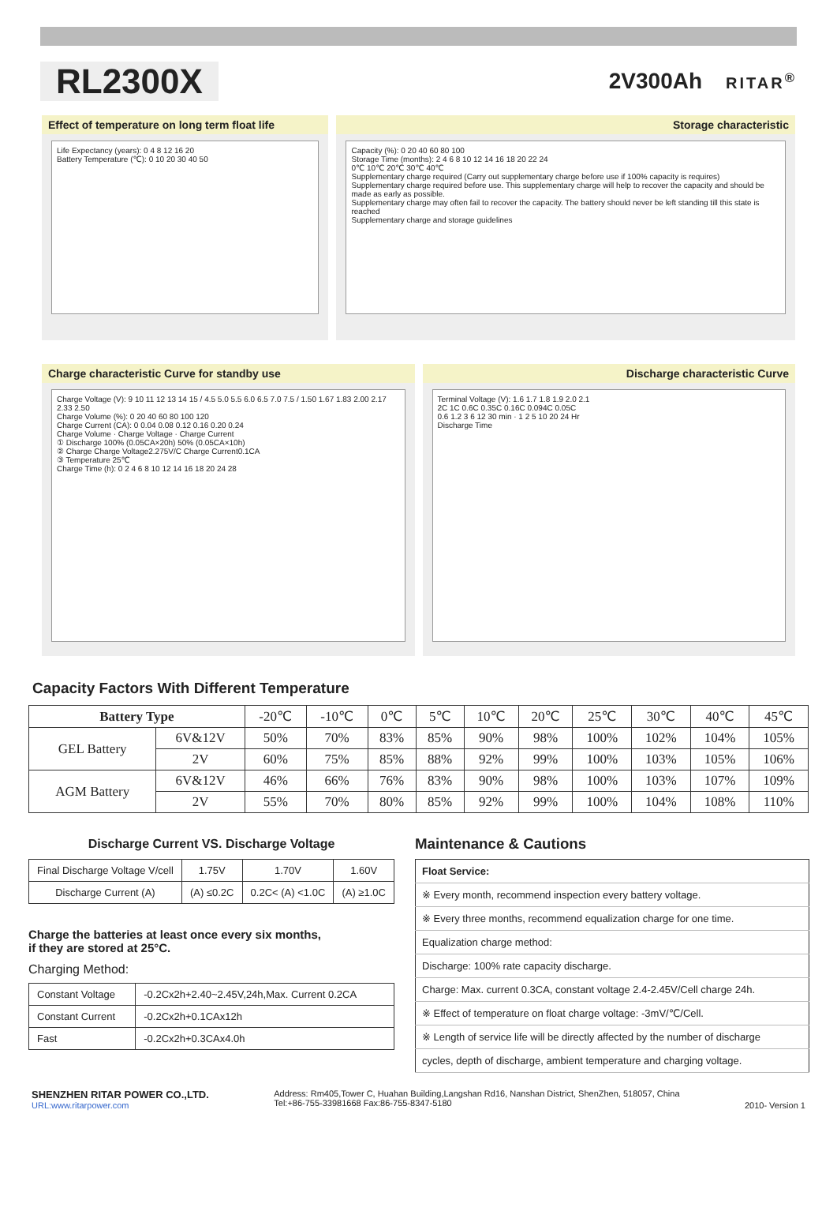RL2300X
2V300Ah
RITAR<sup>®</sup>
Effect of temperature on long term float life
Life Expectancy (years): 0 4 8 12 16 20
Battery Temperature (℃): 0 10 20 30 40 50
Storage characteristic
Capacity (%): 0 20 40 60 80 100
Storage Time (months): 2 4 6 8 10 12 14 16 18 20 22 24
0℃ 10℃ 20℃ 30℃ 40℃
Supplementary charge required (Carry out supplementary charge before use if 100% capacity is requires)
Supplementary charge required before use. This supplementary charge will help to recover the capacity and should be made as early as possible.
Supplementary charge may often fail to recover the capacity. The battery should never be left standing till this state is reached
Supplementary charge and storage guidelines
Charge characteristic Curve for standby use
Charge Voltage (V): 9 10 11 12 13 14 15 / 4.5 5.0 5.5 6.0 6.5 7.0 7.5 / 1.50 1.67 1.83 2.00 2.17 2.33 2.50
Charge Volume (%): 0 20 40 60 80 100 120
Charge Current (CA): 0 0.04 0.08 0.12 0.16 0.20 0.24
Charge Volume · Charge Voltage · Charge Current
① Discharge 100% (0.05CA×20h) 50% (0.05CA×10h)
② Charge Charge Voltage2.275V/C Charge Current0.1CA
③ Temperature 25℃
Charge Time (h): 0 2 4 6 8 10 12 14 16 18 20 24 28
Discharge characteristic Curve
Terminal Voltage (V): 1.6 1.7 1.8 1.9 2.0 2.1
2C 1C 0.6C 0.35C 0.16C 0.094C 0.05C
0.6 1.2 3 6 12 30 min · 1 2 5 10 20 24 Hr
Discharge Time
Capacity Factors With Different Temperature
| Battery Type | | -20℃ | -10℃ | 0℃ | 5℃ | 10℃ | 20℃ | 25℃ | 30℃ | 40℃ | 45℃ |
| GEL Battery | 6V&12V | 50% | 70% | 83% | 85% | 90% | 98% | 100% | 102% | 104% | 105% |
| | 2V | 60% | 75% | 85% | 88% | 92% | 99% | 100% | 103% | 105% | 106% |
| AGM Battery | 6V&12V | 46% | 66% | 76% | 83% | 90% | 98% | 100% | 103% | 107% | 109% |
| | 2V | 55% | 70% | 80% | 85% | 92% | 99% | 100% | 104% | 108% | 110% |
Discharge Current VS. Discharge Voltage
| Final Discharge Voltage V/cell | 1.75V | 1.70V | 1.60V |
| Discharge Current (A) | (A) ≤0.2C | 0.2C< (A) <1.0C | (A) ≥1.0C |
Charge the batteries at least once every six months,
if they are stored at 25°C.
Charging Method:
| Constant Voltage | -0.2Cx2h+2.40~2.45V,24h,Max. Current 0.2CA |
| Constant Current | -0.2Cx2h+0.1CAx12h |
| Fast | -0.2Cx2h+0.3CAx4.0h |
Maintenance & Cautions
| Float Service: |
| ※ Every month, recommend inspection every battery voltage. |
| ※ Every three months, recommend equalization charge for one time. |
| Equalization charge method: |
| Discharge: 100% rate capacity discharge. |
| Charge: Max. current 0.3CA, constant voltage 2.4-2.45V/Cell charge 24h. |
| ※ Effect of temperature on float charge voltage: -3mV/℃/Cell. |
| ※ Length of service life will be directly affected by the number of discharge |
| cycles, depth of discharge, ambient temperature and charging voltage. |
SHENZHEN RITAR POWER CO.,LTD.
URL:www.ritarpower.com
Address: Rm405,Tower C, Huahan Building,Langshan Rd16, Nanshan District, ShenZhen, 518057, China
Tel:+86-755-33981668 Fax:86-755-8347-5180
2010- Version 1